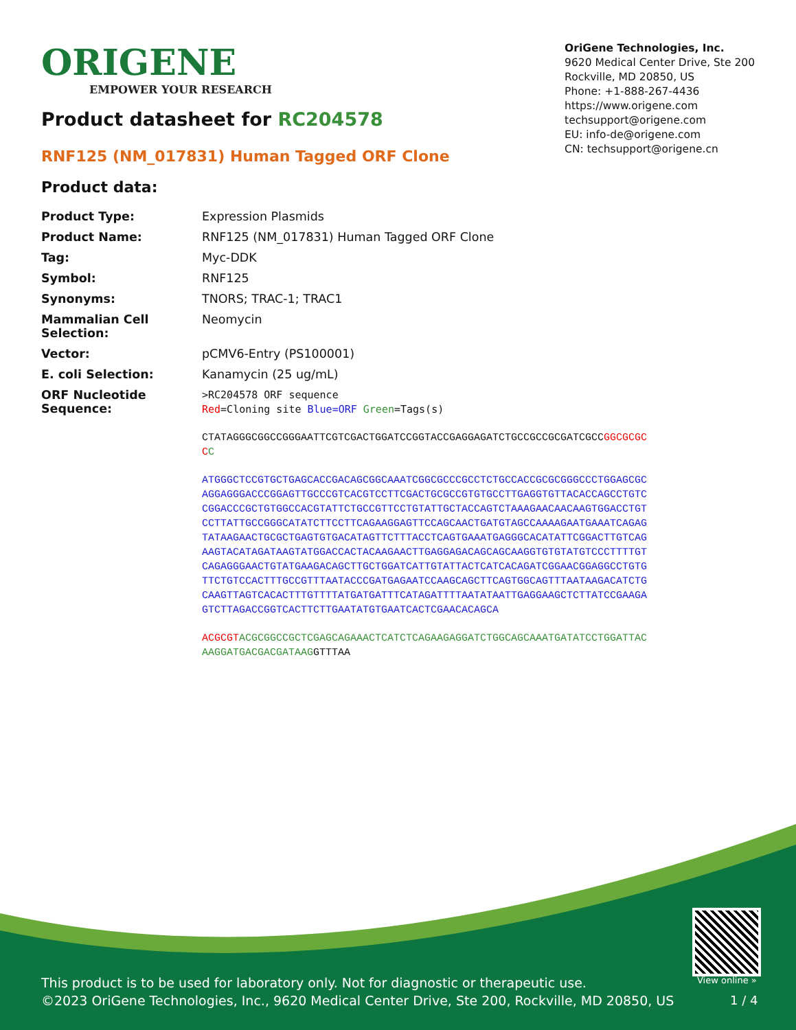ORIGENE
EMPOWER YOUR RESEARCH
OriGene Technologies, Inc.
9620 Medical Center Drive, Ste 200
Rockville, MD 20850, US
Phone: +1-888-267-4436
https://www.origene.com
techsupport@origene.com
EU: info-de@origene.com
CN: techsupport@origene.cn
Product datasheet for RC204578
RNF125 (NM_017831) Human Tagged ORF Clone
Product data:
| Product Type: | Expression Plasmids |
| Product Name: | RNF125 (NM_017831) Human Tagged ORF Clone |
| Tag: | Myc-DDK |
| Symbol: | RNF125 |
| Synonyms: | TNORS; TRAC-1; TRAC1 |
| Mammalian Cell Selection: | Neomycin |
| Vector: | pCMV6-Entry (PS100001) |
| E. coli Selection: | Kanamycin (25 ug/mL) |
| ORF Nucleotide Sequence: | >RC204578 ORF sequence Red =Cloning site Blue=ORF Green =Tags(s) CTATAGGGCGGCCGGGAATTCGTCGACTGGATCCGGTACCGAGGAGATCTGCCGCCGCGATCGCC GGCGCGCC C ATGGGCTCCGTGCTGAGCACCGACAGCGGCAAATCGGCGCCCGCCTCTGCCACCGCGCGGGCCCTGGAGCGCAGGAGGGACCCGGAGTTGCCCGTCACGTCCTTCGACTGCGCCGTGTGCCTTGAGGTGTTACACCAGCCTGTCCGGACCCGCTGTGGCCACGTATTCTGCCGTTCCTGTATTGCTACCAGTCTAAAGAACAACAAGTGGACCTGTCCTTATTGCCGGGCATATCTTCCTTCAGAAGGAGTTCCAGCAACTGATGTAGCCAAAAGAATGAAATCAGAGTATAAGAACTGCGCTGAGTGTGACATAGTTCTTTACCTCAGTGAAATGAGGGCACATATTCGGACTTGTCAGAAGTACATAGATAAGTATGGACCACTACAAGAACTTGAGGAGACAGCAGCAAGGTGTGTATGTCCCTTTTGTCAGAGGGAACTGTATGAAGACAGCTTGCTGGATCATTGTATTACTCATCACAGATCGGAACGGAGGCCTGTGTTCTGTCCACTTTGCCGTTTAATACCCGATGAGAATCCAAGCAGCTTCAGTGGCAGTTTAATAAGACATCTGCAAGTTAGTCACACTTTGTTTTATGATGATTTCATAGATTTTAATATAATTGAGGAAGCTCTTATCCGAAGAGTCTTAGACCGGTCACTTCTTGAATATGTGAATCACTCGAACACAGCA ACGCGT ACGCGGCCGCTCGAGCAGAAACTCATCTCAGAAGAGGATCTGGCAGCAAATGATATCCTGGATTACAAGGATGACGACGATAAG GTTTAA |
This product is to be used for laboratory only. Not for diagnostic or therapeutic use.
©2023 OriGene Technologies, Inc., 9620 Medical Center Drive, Ste 200, Rockville, MD 20850, US
View online »
1 / 4